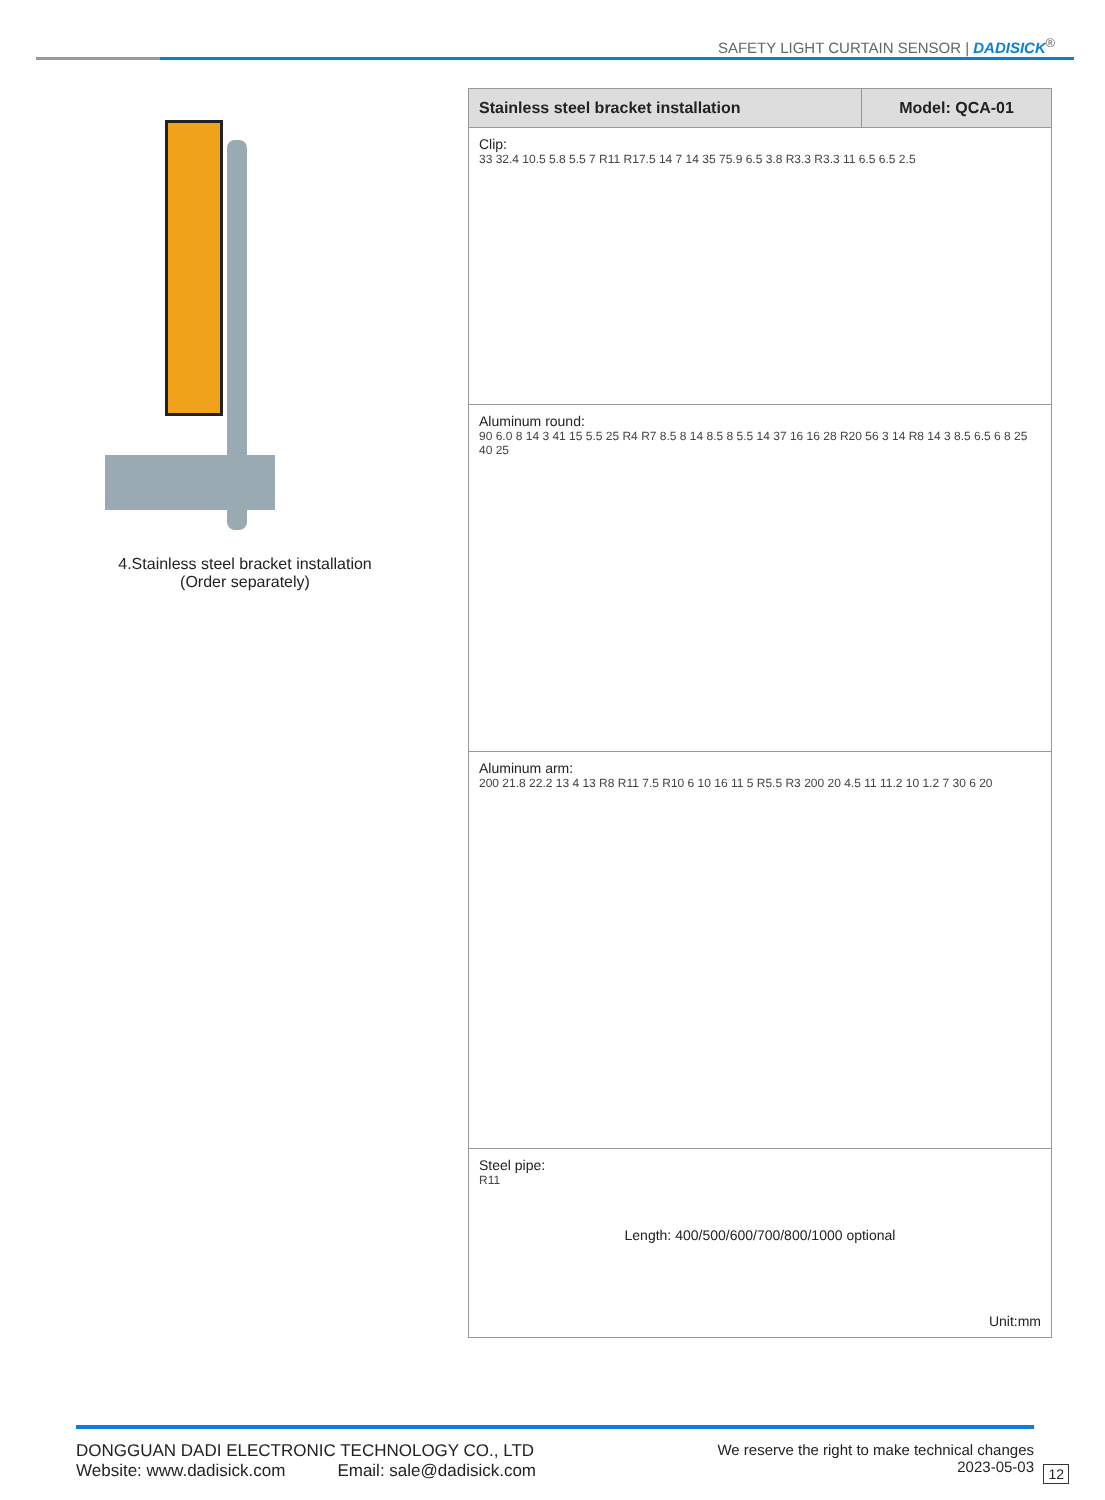SAFETY LIGHT CURTAIN SENSOR | DADISICK<sup>®</sup>
4.Stainless steel bracket installation
(Order separately)
| Stainless steel bracket installation | Model: QCA-01 |
| --- | --- |
| Clip: 33 32.4 10.5 5.8 5.5 7 R11 R17.5 14 7 14 35 75.9 6.5 3.8 R3.3 R3.3 11 6.5 6.5 2.5 | |
| Aluminum round: 90 6.0 8 14 3 41 15 5.5 25 R4 R7 8.5 8 14 8.5 8 5.5 14 37 16 16 28 R20 56 3 14 R8 14 3 8.5 6.5 6 8 25 40 25 | |
| Aluminum arm: 200 21.8 22.2 13 4 13 R8 R11 7.5 R10 6 10 16 11 5 R5.5 R3 200 20 4.5 11 11.2 10 1.2 7 30 6 20 | |
| Steel pipe: R11 Length: 400/500/600/700/800/1000 optional Unit:mm | |
DONGGUAN DADI ELECTRONIC TECHNOLOGY CO., LTD
Website: www.dadisick.com Email: sale@dadisick.com
We reserve the right to make technical changes
2023-05-03
12